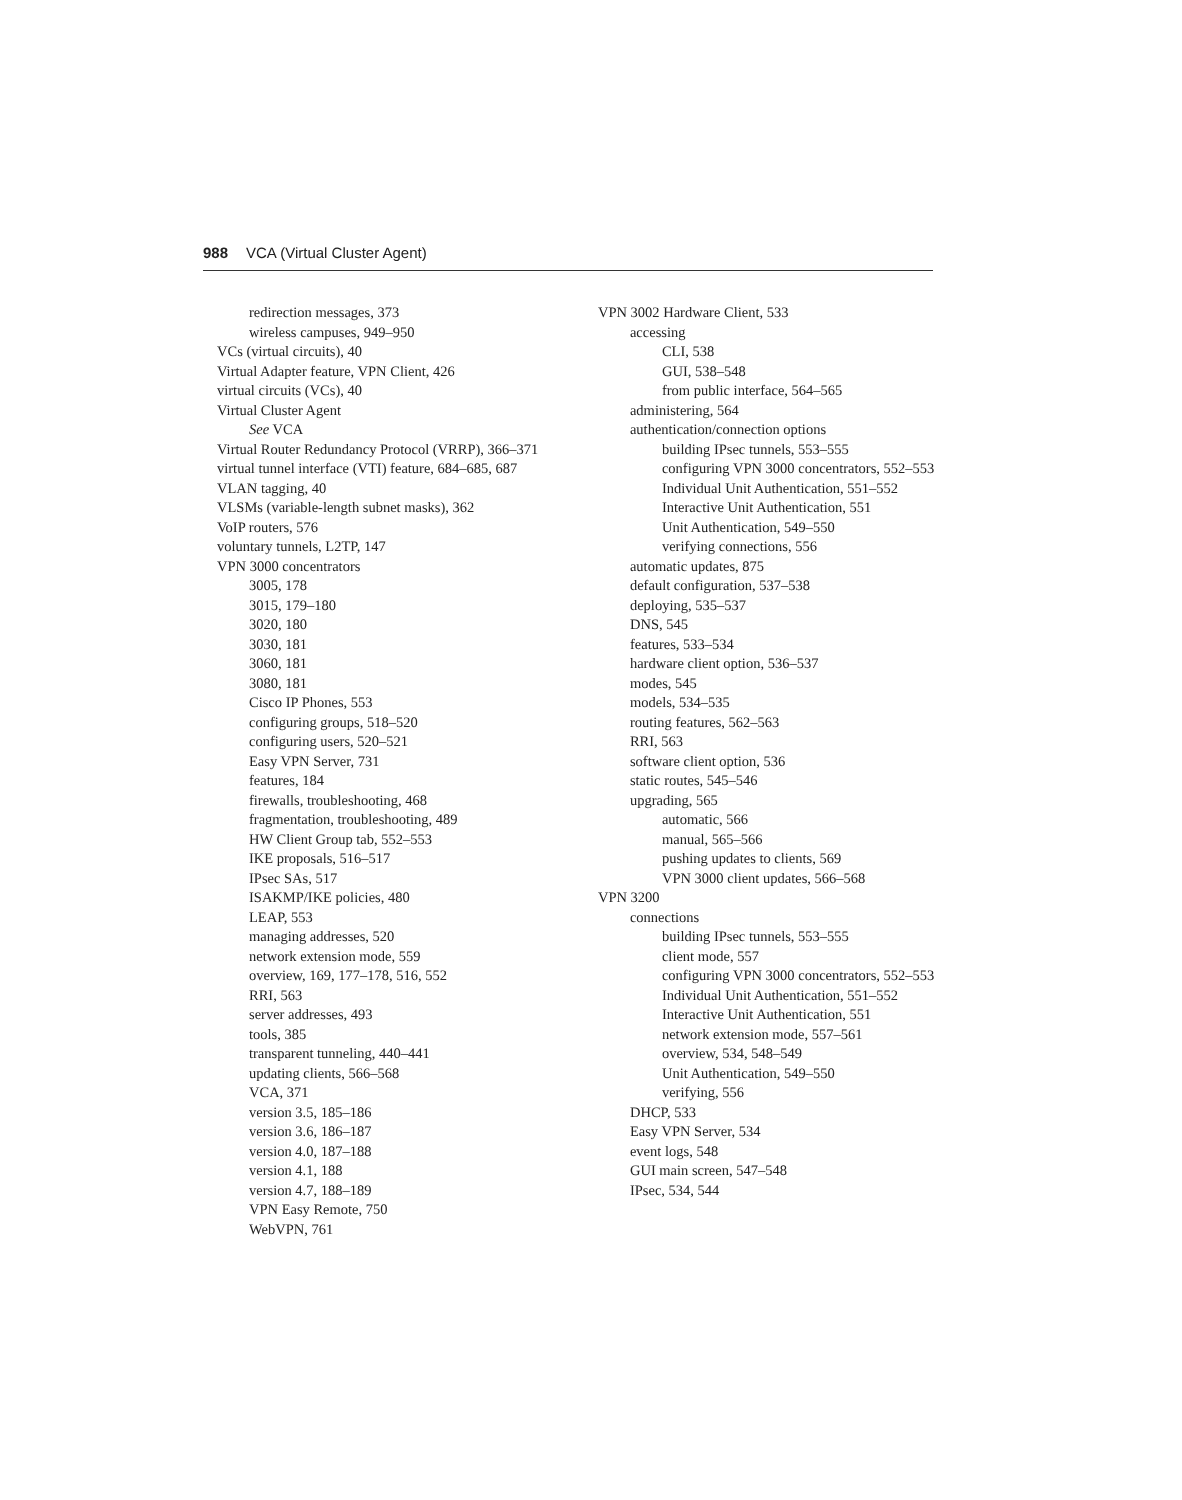988 VCA (Virtual Cluster Agent)
redirection messages, 373
wireless campuses, 949–950
VCs (virtual circuits), 40
Virtual Adapter feature, VPN Client, 426
virtual circuits (VCs), 40
Virtual Cluster Agent
See VCA
Virtual Router Redundancy Protocol (VRRP), 366–371
virtual tunnel interface (VTI) feature, 684–685, 687
VLAN tagging, 40
VLSMs (variable-length subnet masks), 362
VoIP routers, 576
voluntary tunnels, L2TP, 147
VPN 3000 concentrators
3005, 178
3015, 179–180
3020, 180
3030, 181
3060, 181
3080, 181
Cisco IP Phones, 553
configuring groups, 518–520
configuring users, 520–521
Easy VPN Server, 731
features, 184
firewalls, troubleshooting, 468
fragmentation, troubleshooting, 489
HW Client Group tab, 552–553
IKE proposals, 516–517
IPsec SAs, 517
ISAKMP/IKE policies, 480
LEAP, 553
managing addresses, 520
network extension mode, 559
overview, 169, 177–178, 516, 552
RRI, 563
server addresses, 493
tools, 385
transparent tunneling, 440–441
updating clients, 566–568
VCA, 371
version 3.5, 185–186
version 3.6, 186–187
version 4.0, 187–188
version 4.1, 188
version 4.7, 188–189
VPN Easy Remote, 750
WebVPN, 761
VPN 3002 Hardware Client, 533
accessing
CLI, 538
GUI, 538–548
from public interface, 564–565
administering, 564
authentication/connection options
building IPsec tunnels, 553–555
configuring VPN 3000 concentrators, 552–553
Individual Unit Authentication, 551–552
Interactive Unit Authentication, 551
Unit Authentication, 549–550
verifying connections, 556
automatic updates, 875
default configuration, 537–538
deploying, 535–537
DNS, 545
features, 533–534
hardware client option, 536–537
modes, 545
models, 534–535
routing features, 562–563
RRI, 563
software client option, 536
static routes, 545–546
upgrading, 565
automatic, 566
manual, 565–566
pushing updates to clients, 569
VPN 3000 client updates, 566–568
VPN 3200
connections
building IPsec tunnels, 553–555
client mode, 557
configuring VPN 3000 concentrators, 552–553
Individual Unit Authentication, 551–552
Interactive Unit Authentication, 551
network extension mode, 557–561
overview, 534, 548–549
Unit Authentication, 549–550
verifying, 556
DHCP, 533
Easy VPN Server, 534
event logs, 548
GUI main screen, 547–548
IPsec, 534, 544